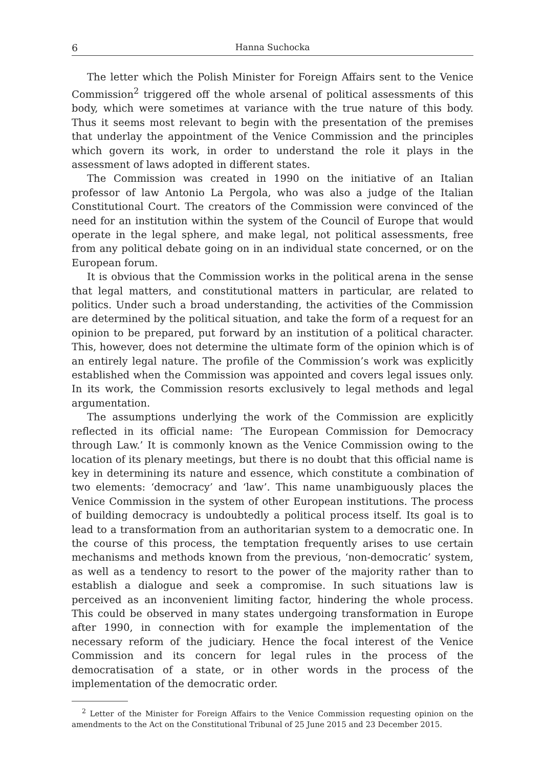6 Hanna Suchocka
The letter which the Polish Minister for Foreign Affairs sent to the Venice Commission<sup>2</sup> triggered off the whole arsenal of political assessments of this body, which were sometimes at variance with the true nature of this body. Thus it seems most relevant to begin with the presentation of the premises that underlay the appointment of the Venice Commission and the principles which govern its work, in order to understand the role it plays in the assessment of laws adopted in different states.
The Commission was created in 1990 on the initiative of an Italian professor of law Antonio La Pergola, who was also a judge of the Italian Constitutional Court. The creators of the Commission were convinced of the need for an institution within the system of the Council of Europe that would operate in the legal sphere, and make legal, not political assessments, free from any political debate going on in an individual state concerned, or on the European forum.
It is obvious that the Commission works in the political arena in the sense that legal matters, and constitutional matters in particular, are related to politics. Under such a broad understanding, the activities of the Commission are determined by the political situation, and take the form of a request for an opinion to be prepared, put forward by an institution of a political character. This, however, does not determine the ultimate form of the opinion which is of an entirely legal nature. The profile of the Commission’s work was explicitly established when the Commission was appointed and covers legal issues only. In its work, the Commission resorts exclusively to legal methods and legal argumentation.
The assumptions underlying the work of the Commission are explicitly reflected in its official name: ‘The European Commission for Democracy through Law.’ It is commonly known as the Venice Commission owing to the location of its plenary meetings, but there is no doubt that this official name is key in determining its nature and essence, which constitute a combination of two elements: ‘democracy’ and ‘law’. This name unambiguously places the Venice Commission in the system of other European institutions. The process of building democracy is undoubtedly a political process itself. Its goal is to lead to a transformation from an authoritarian system to a democratic one. In the course of this process, the temptation frequently arises to use certain mechanisms and methods known from the previous, ‘non-democratic’ system, as well as a tendency to resort to the power of the majority rather than to establish a dialogue and seek a compromise. In such situations law is perceived as an inconvenient limiting factor, hindering the whole process. This could be observed in many states undergoing transformation in Europe after 1990, in connection with for example the implementation of the necessary reform of the judiciary. Hence the focal interest of the Venice Commission and its concern for legal rules in the process of the democratisation of a state, or in other words in the process of the implementation of the democratic order.
<sup>2</sup> Letter of the Minister for Foreign Affairs to the Venice Commission requesting opinion on the amendments to the Act on the Constitutional Tribunal of 25 June 2015 and 23 December 2015.